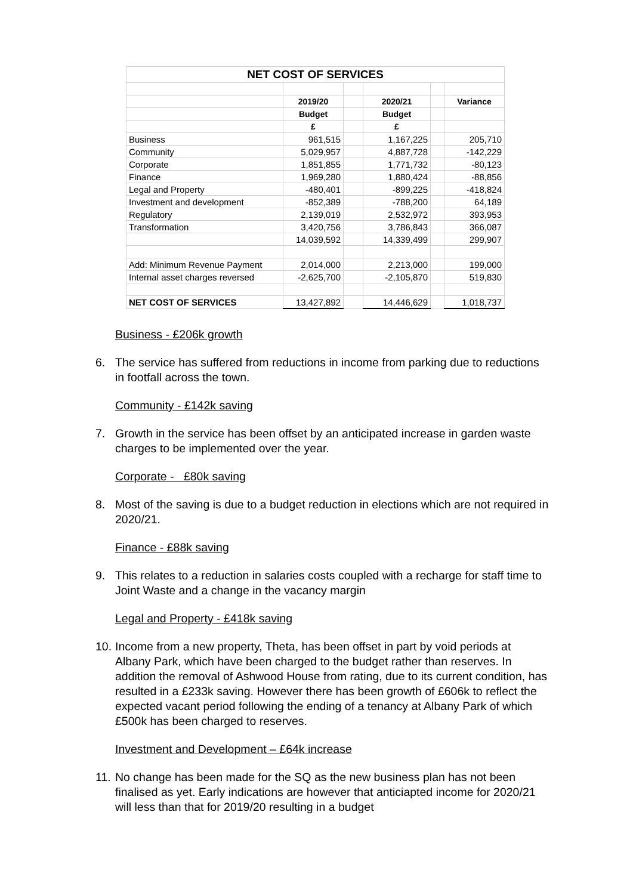| NET COST OF SERVICES | | | | | |
| --- | --- | --- | --- | --- | --- |
| | 2019/20 | | 2020/21 | | Variance |
| | Budget | | Budget | | |
| | £ | | £ | | |
| Business | 961,515 | | 1,167,225 | | 205,710 |
| Community | 5,029,957 | | 4,887,728 | | -142,229 |
| Corporate | 1,851,855 | | 1,771,732 | | -80,123 |
| Finance | 1,969,280 | | 1,880,424 | | -88,856 |
| Legal and Property | -480,401 | | -899,225 | | -418,824 |
| Investment and development | -852,389 | | -788,200 | | 64,189 |
| Regulatory | 2,139,019 | | 2,532,972 | | 393,953 |
| Transformation | 3,420,756 | | 3,786,843 | | 366,087 |
| | 14,039,592 | | 14,339,499 | | 299,907 |
| Add: Minimum Revenue Payment | 2,014,000 | | 2,213,000 | | 199,000 |
| Internal asset charges reversed | -2,625,700 | | -2,105,870 | | 519,830 |
| NET COST OF SERVICES | 13,427,892 | | 14,446,629 | | 1,018,737 |
Business - £206k growth
6. The service has suffered from reductions in income from parking due to reductions in footfall across the town.
Community - £142k saving
7. Growth in the service has been offset by an anticipated increase in garden waste charges to be implemented over the year.
Corporate - £80k saving
8. Most of the saving is due to a budget reduction in elections which are not required in 2020/21.
Finance - £88k saving
9. This relates to a reduction in salaries costs coupled with a recharge for staff time to Joint Waste and a change in the vacancy margin
Legal and Property - £418k saving
10. Income from a new property, Theta, has been offset in part by void periods at Albany Park, which have been charged to the budget rather than reserves. In addition the removal of Ashwood House from rating, due to its current condition, has resulted in a £233k saving. However there has been growth of £606k to reflect the expected vacant period following the ending of a tenancy at Albany Park of which £500k has been charged to reserves.
Investment and Development – £64k increase
11. No change has been made for the SQ as the new business plan has not been finalised as yet. Early indications are however that anticiapted income for 2020/21 will less than that for 2019/20 resulting in a budget